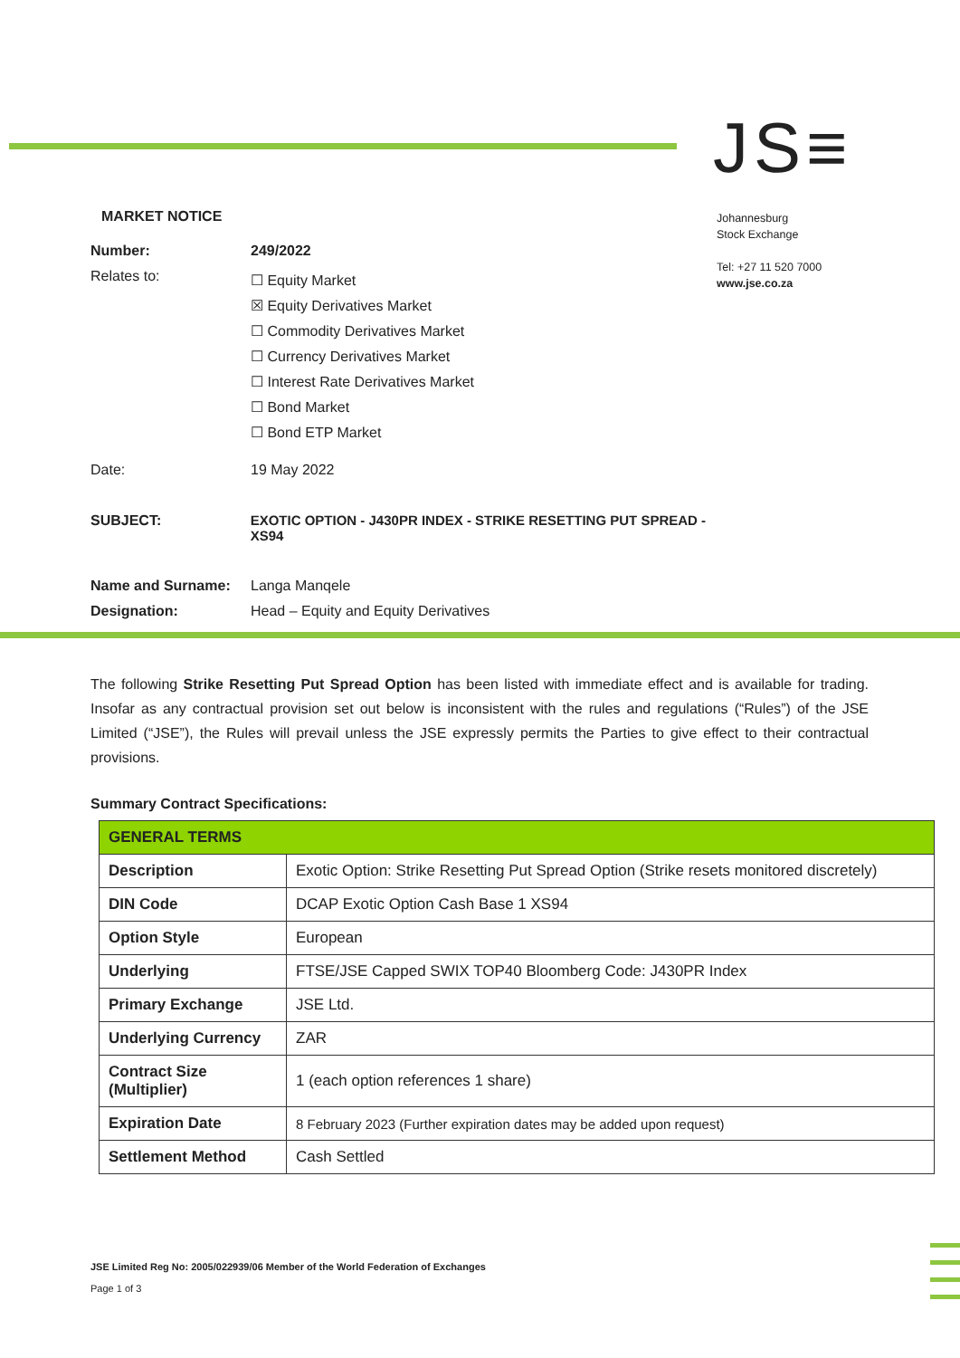JS≡
Johannesburg
Stock Exchange
Tel: +27 11 520 7000
www.jse.co.za
MARKET NOTICE
Number: 249/2022
Relates to:
☐ Equity Market
☒ Equity Derivatives Market
☐ Commodity Derivatives Market
☐ Currency Derivatives Market
☐ Interest Rate Derivatives Market
☐ Bond Market
☐ Bond ETP Market
Date: 19 May 2022
SUBJECT: EXOTIC OPTION - J430PR INDEX - STRIKE RESETTING PUT SPREAD - XS94
Name and Surname: Langa Manqele
Designation: Head – Equity and Equity Derivatives
The following Strike Resetting Put Spread Option has been listed with immediate effect and is available for trading. Insofar as any contractual provision set out below is inconsistent with the rules and regulations (“Rules”) of the JSE Limited (“JSE”), the Rules will prevail unless the JSE expressly permits the Parties to give effect to their contractual provisions.
Summary Contract Specifications:
| GENERAL TERMS | |
| Description | Exotic Option: Strike Resetting Put Spread Option (Strike resets monitored discretely) |
| DIN Code | DCAP Exotic Option Cash Base 1 XS94 |
| Option Style | European |
| Underlying | FTSE/JSE Capped SWIX TOP40 Bloomberg Code: J430PR Index |
| Primary Exchange | JSE Ltd. |
| Underlying Currency | ZAR |
| Contract Size (Multiplier) | 1 (each option references 1 share) |
| Expiration Date | 8 February 2023 (Further expiration dates may be added upon request) |
| Settlement Method | Cash Settled |
JSE Limited Reg No: 2005/022939/06 Member of the World Federation of Exchanges
Page 1 of 3